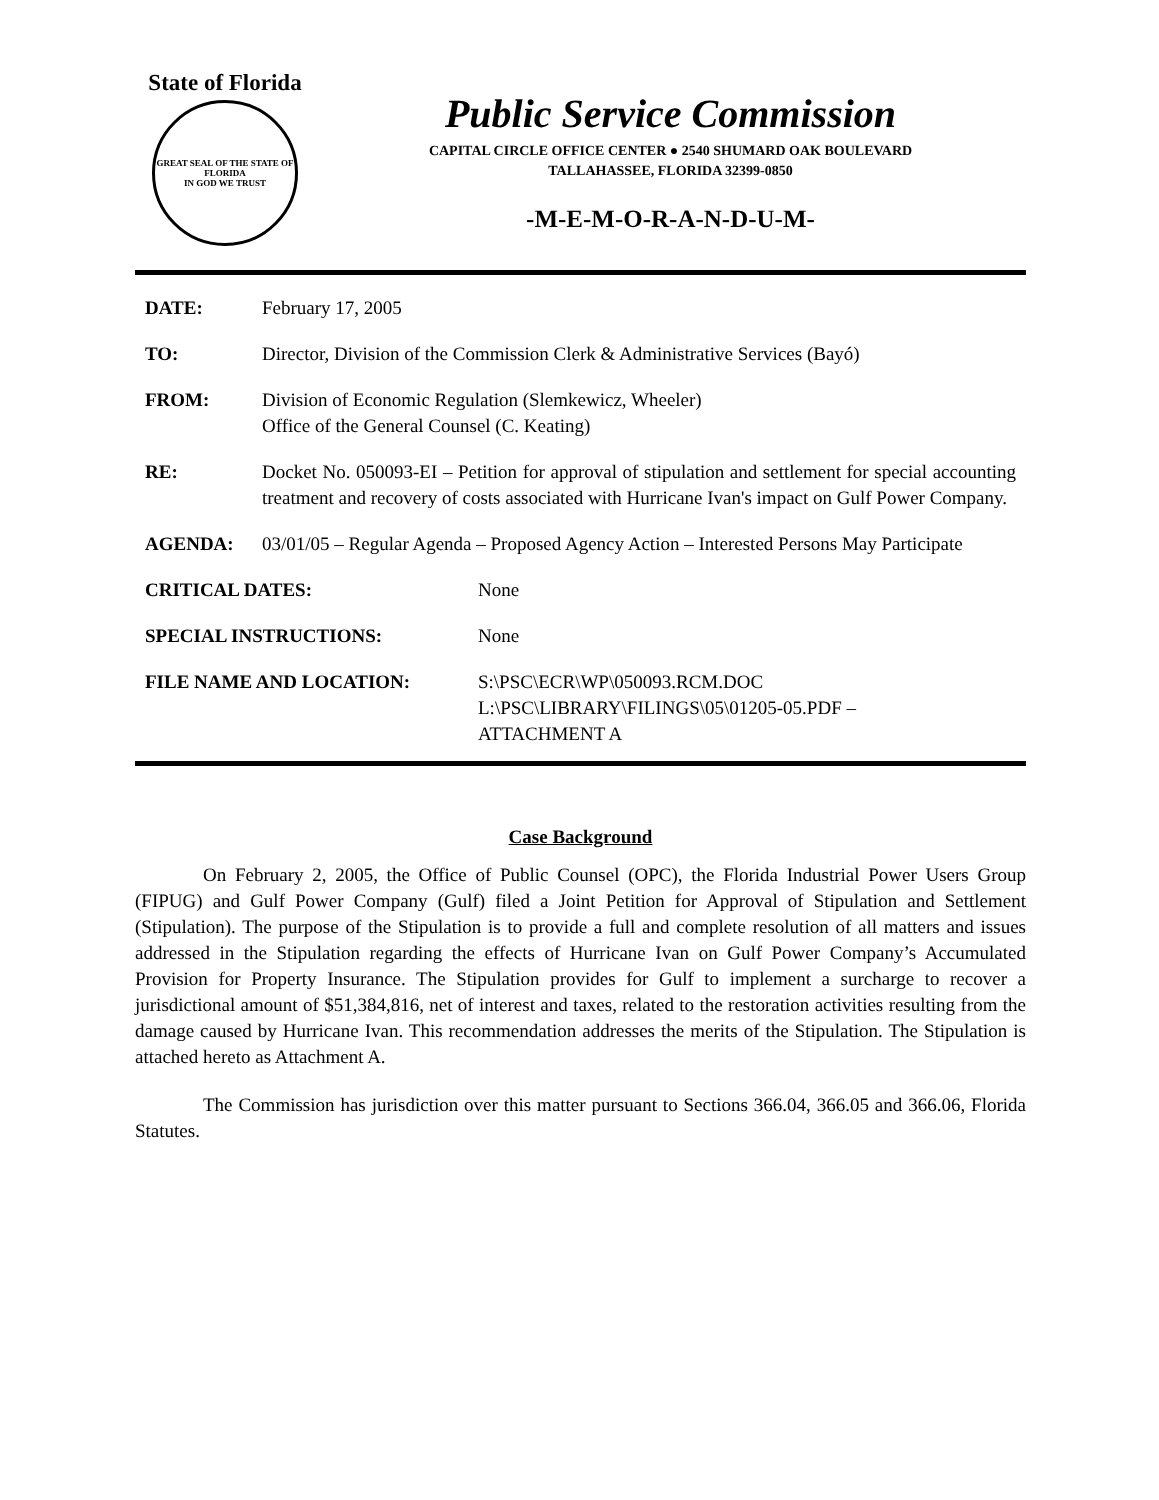State of Florida
GREAT SEAL OF THE STATE OF FLORIDA
IN GOD WE TRUST
Public Service Commission
CAPITAL CIRCLE OFFICE CENTER ● 2540 SHUMARD OAK BOULEVARD
TALLAHASSEE, FLORIDA 32399-0850
-M-E-M-O-R-A-N-D-U-M-
DATE: February 17, 2005
TO: Director, Division of the Commission Clerk & Administrative Services (Bayó)
FROM: Division of Economic Regulation (Slemkewicz, Wheeler)
Office of the General Counsel (C. Keating)
RE: Docket No. 050093-EI – Petition for approval of stipulation and settlement for special accounting treatment and recovery of costs associated with Hurricane Ivan's impact on Gulf Power Company.
AGENDA: 03/01/05 – Regular Agenda – Proposed Agency Action – Interested Persons May Participate
CRITICAL DATES: None
SPECIAL INSTRUCTIONS: None
FILE NAME AND LOCATION: S:\PSC\ECR\WP\050093.RCM.DOC
L:\PSC\LIBRARY\FILINGS\05\01205-05.PDF –
ATTACHMENT A
Case Background
On February 2, 2005, the Office of Public Counsel (OPC), the Florida Industrial Power Users Group (FIPUG) and Gulf Power Company (Gulf) filed a Joint Petition for Approval of Stipulation and Settlement (Stipulation). The purpose of the Stipulation is to provide a full and complete resolution of all matters and issues addressed in the Stipulation regarding the effects of Hurricane Ivan on Gulf Power Company’s Accumulated Provision for Property Insurance. The Stipulation provides for Gulf to implement a surcharge to recover a jurisdictional amount of $51,384,816, net of interest and taxes, related to the restoration activities resulting from the damage caused by Hurricane Ivan. This recommendation addresses the merits of the Stipulation. The Stipulation is attached hereto as Attachment A.
The Commission has jurisdiction over this matter pursuant to Sections 366.04, 366.05 and 366.06, Florida Statutes.